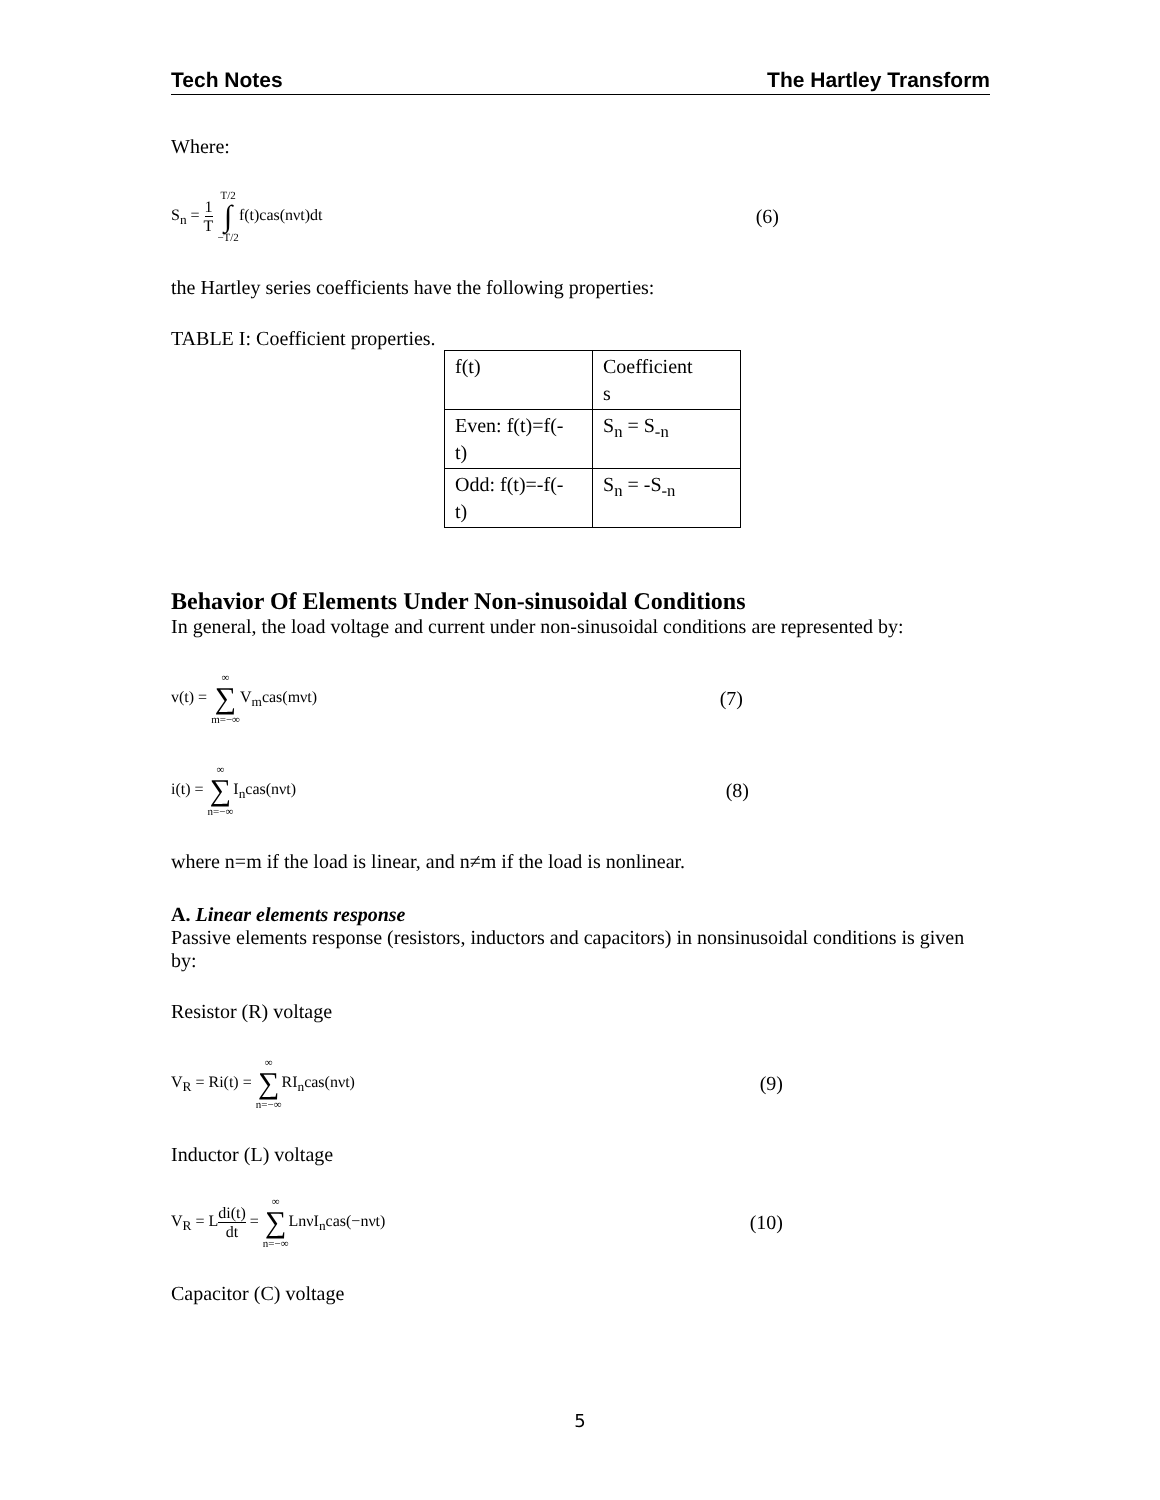Tech Notes The Hartley Transform
Where:
S<sub>n</sub> = 1 T T/2 ∫ −T/2f(t)cas(nνt)dt (6)
the Hartley series coefficients have the following properties:
TABLE I: Coefficient properties.
| f(t) | Coefficient s |
| Even: f(t)=f(- t) | S<sub>n</sub> = S<sub>-n</sub> |
| Odd: f(t)=-f(- t) | S<sub>n</sub> = -S<sub>-n</sub> |
Behavior Of Elements Under Non-sinusoidal Conditions
In general, the load voltage and current under non-sinusoidal conditions are represented by:
v(t) = ∞ ∑ m=−∞V<sub>m</sub>cas(mνt) (7)
i(t) = ∞ ∑ n=−∞I<sub>n</sub>cas(nνt) (8)
where n=m if the load is linear, and n≠m if the load is nonlinear.
A. Linear elements response
Passive elements response (resistors, inductors and capacitors) in nonsinusoidal conditions is given by:
Resistor (R) voltage
V<sub>R</sub> = Ri(t) = ∞ ∑ n=−∞RI<sub>n</sub>cas(nνt) (9)
Inductor (L) voltage
V<sub>R</sub> = Ldi(t) dt = ∞ ∑ n=−∞LnνI<sub>n</sub>cas(−nνt) (10)
Capacitor (C) voltage
5